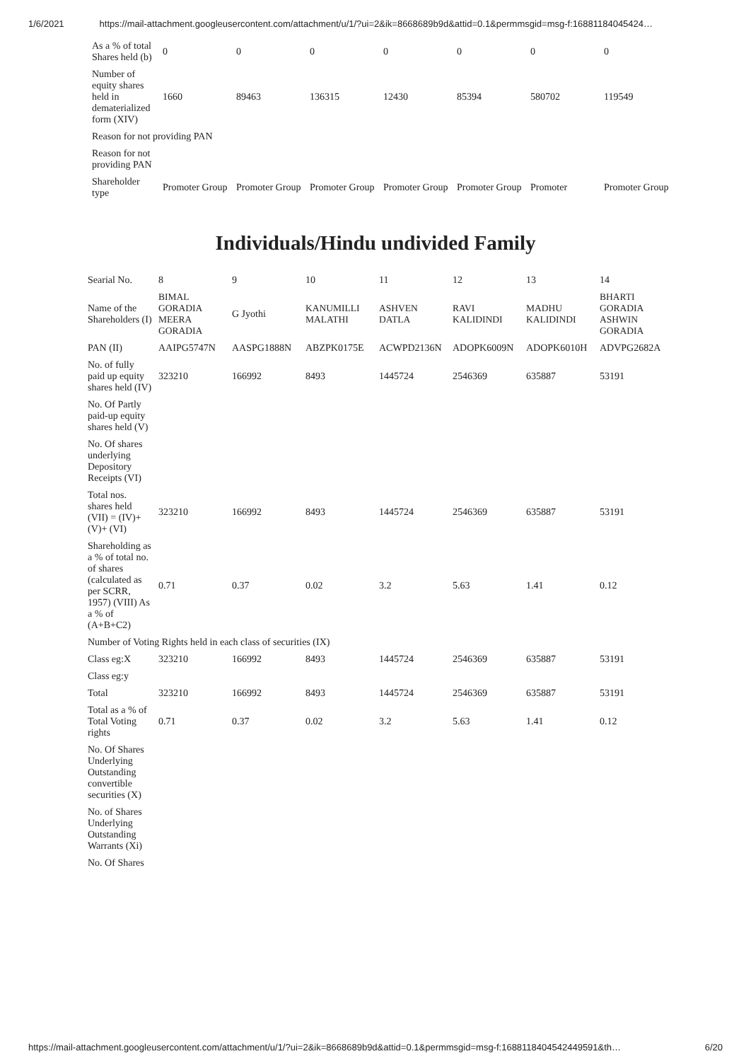1/6/2021 https://mail-attachment.googleusercontent.com/attachment/u/1/?ui=2&ik=8668689b9d&attid=0.1&permmsgid=msg-f:16881184045424…
| As a % of total Shares held (b) | 0 | 0 | 0 | 0 | 0 | 0 | 0 |
| Number of equity shares held in dematerialized form (XIV) | 1660 | 89463 | 136315 | 12430 | 85394 | 580702 | 119549 |
| Reason for not providing PAN | | | | | | | |
| Reason for not providing PAN | | | | | | | |
| Shareholder type | Promoter Group | Promoter Group | Promoter Group | Promoter Group | Promoter Group | Promoter | Promoter Group |
Individuals/Hindu undivided Family
| Searial No. | 8 | 9 | 10 | 11 | 12 | 13 | 14 |
| Name of the Shareholders (I) | BIMAL GORADIA MEERA GORADIA | G Jyothi | KANUMILLI MALATHI | ASHVEN DATLA | RAVI KALIDINDI | MADHU KALIDINDI | BHARTI GORADIA ASHWIN GORADIA |
| PAN (II) | AAIPG5747N | AASPG1888N | ABZPK0175E | ACWPD2136N | ADOPK6009N | ADOPK6010H | ADVPG2682A |
| No. of fully paid up equity shares held (IV) | 323210 | 166992 | 8493 | 1445724 | 2546369 | 635887 | 53191 |
| No. Of Partly paid-up equity shares held (V) | | | | | | | |
| No. Of shares underlying Depository Receipts (VI) | | | | | | | |
| Total nos. shares held (VII) = (IV)+ (V)+ (VI) | 323210 | 166992 | 8493 | 1445724 | 2546369 | 635887 | 53191 |
| Shareholding as a % of total no. of shares (calculated as per SCRR, 1957) (VIII) As a % of (A+B+C2) | 0.71 | 0.37 | 0.02 | 3.2 | 5.63 | 1.41 | 0.12 |
| Number of Voting Rights held in each class of securities (IX) | | | | | | | |
| Class eg:X | 323210 | 166992 | 8493 | 1445724 | 2546369 | 635887 | 53191 |
| Class eg:y | | | | | | | |
| Total | 323210 | 166992 | 8493 | 1445724 | 2546369 | 635887 | 53191 |
| Total as a % of Total Voting rights | 0.71 | 0.37 | 0.02 | 3.2 | 5.63 | 1.41 | 0.12 |
| No. Of Shares Underlying Outstanding convertible securities (X) | | | | | | | |
| No. of Shares Underlying Outstanding Warrants (Xi) | | | | | | | |
| No. Of Shares | | | | | | | |
https://mail-attachment.googleusercontent.com/attachment/u/1/?ui=2&ik=8668689b9d&attid=0.1&permmsgid=msg-f:1688118404542449591&th… 6/20